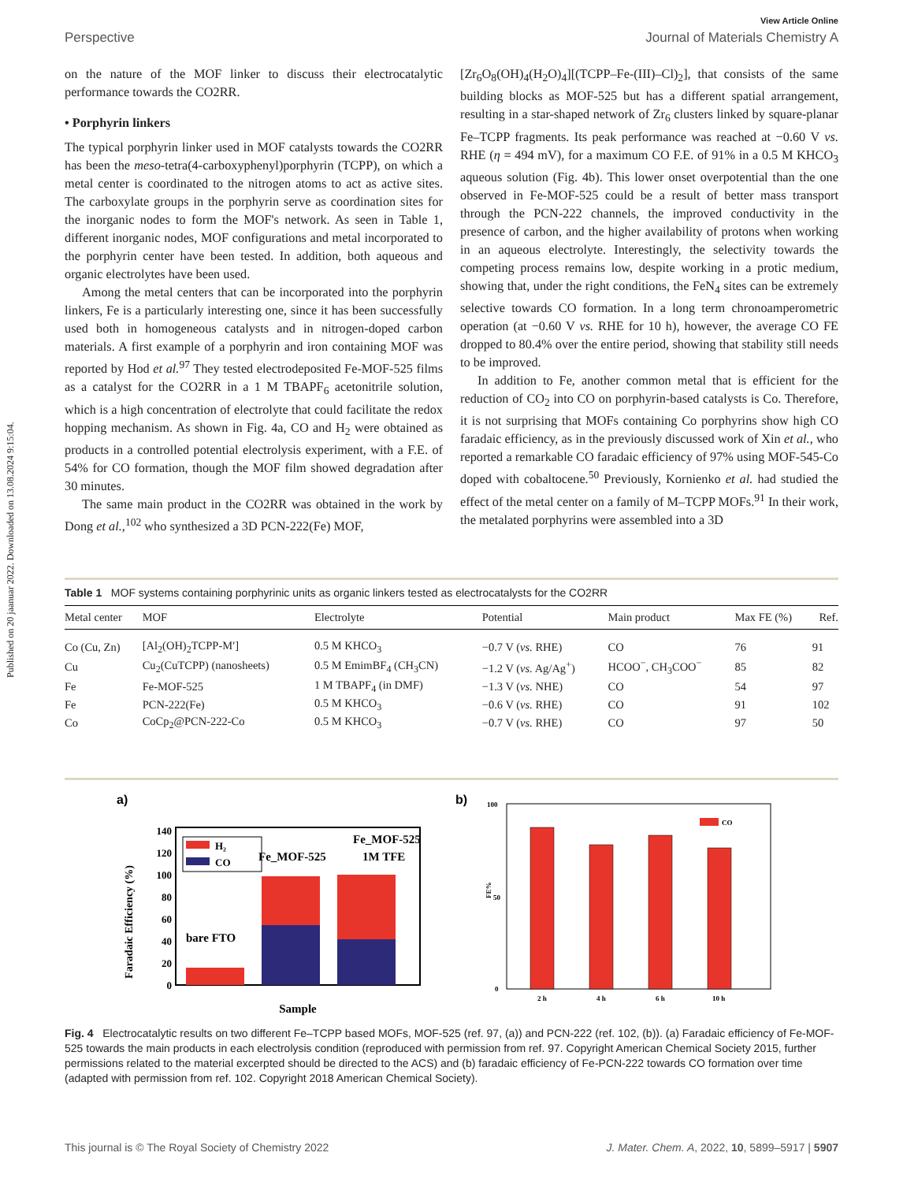Published on 20 jaanuar 2022. Downloaded on 13.08.2024 9:15:04.
View Article Online
Perspective Journal of Materials Chemistry A
on the nature of the MOF linker to discuss their electrocatalytic performance towards the CO2RR.
• Porphyrin linkers
The typical porphyrin linker used in MOF catalysts towards the CO2RR has been the meso-tetra(4-carboxyphenyl)porphyrin (TCPP), on which a metal center is coordinated to the nitrogen atoms to act as active sites. The carboxylate groups in the porphyrin serve as coordination sites for the inorganic nodes to form the MOF's network. As seen in Table 1, different inorganic nodes, MOF configurations and metal incorporated to the porphyrin center have been tested. In addition, both aqueous and organic electrolytes have been used.
Among the metal centers that can be incorporated into the porphyrin linkers, Fe is a particularly interesting one, since it has been successfully used both in homogeneous catalysts and in nitrogen-doped carbon materials. A first example of a porphyrin and iron containing MOF was reported by Hod et al.<sup>97</sup> They tested electrodeposited Fe-MOF-525 films as a catalyst for the CO2RR in a 1 M TBAPF<sub>6</sub> acetonitrile solution, which is a high concentration of electrolyte that could facilitate the redox hopping mechanism. As shown in Fig. 4a, CO and H<sub>2</sub> were obtained as products in a controlled potential electrolysis experiment, with a F.E. of 54% for CO formation, though the MOF film showed degradation after 30 minutes.
The same main product in the CO2RR was obtained in the work by Dong et al.,<sup>102</sup> who synthesized a 3D PCN-222(Fe) MOF,
[Zr<sub>6</sub>O<sub>8</sub>(OH)<sub>4</sub>(H<sub>2</sub>O)<sub>4</sub>][(TCPP–Fe-(III)–Cl)<sub>2</sub>], that consists of the same building blocks as MOF-525 but has a different spatial arrangement, resulting in a star-shaped network of Zr<sub>6</sub> clusters linked by square-planar Fe–TCPP fragments. Its peak performance was reached at −0.60 V vs. RHE (η = 494 mV), for a maximum CO F.E. of 91% in a 0.5 M KHCO<sub>3</sub> aqueous solution (Fig. 4b). This lower onset overpotential than the one observed in Fe-MOF-525 could be a result of better mass transport through the PCN-222 channels, the improved conductivity in the presence of carbon, and the higher availability of protons when working in an aqueous electrolyte. Interestingly, the selectivity towards the competing process remains low, despite working in a protic medium, showing that, under the right conditions, the FeN<sub>4</sub> sites can be extremely selective towards CO formation. In a long term chronoamperometric operation (at −0.60 V vs. RHE for 10 h), however, the average CO FE dropped to 80.4% over the entire period, showing that stability still needs to be improved.
In addition to Fe, another common metal that is efficient for the reduction of CO<sub>2</sub> into CO on porphyrin-based catalysts is Co. Therefore, it is not surprising that MOFs containing Co porphyrins show high CO faradaic efficiency, as in the previously discussed work of Xin et al., who reported a remarkable CO faradaic efficiency of 97% using MOF-545-Co doped with cobaltocene.<sup>50</sup> Previously, Kornienko et al. had studied the effect of the metal center on a family of M–TCPP MOFs.<sup>91</sup> In their work, the metalated porphyrins were assembled into a 3D
Table 1 MOF systems containing porphyrinic units as organic linkers tested as electrocatalysts for the CO2RR
| Metal center | MOF | Electrolyte | Potential | Main product | Max FE (%) | Ref. |
| --- | --- | --- | --- | --- | --- | --- |
| Co (Cu, Zn) | [Al<sub>2</sub>(OH)<sub>2</sub>TCPP-M′] | 0.5 M KHCO<sub>3</sub> | −0.7 V ( vs. RHE) | CO | 76 | 91 |
| Cu | Cu<sub>2</sub>(CuTCPP) (nanosheets) | 0.5 M EmimBF<sub>4</sub> (CH<sub>3</sub>CN) | −1.2 V ( vs. Ag/Ag<sup>+</sup>) | HCOO<sup>−</sup>, CH<sub>3</sub>COO<sup>−</sup> | 85 | 82 |
| Fe | Fe-MOF-525 | 1 M TBAPF<sub>4</sub> (in DMF) | −1.3 V ( vs. NHE) | CO | 54 | 97 |
| Fe | PCN-222(Fe) | 0.5 M KHCO<sub>3</sub> | −0.6 V ( vs. RHE) | CO | 91 | 102 |
| Co | CoCp<sub>2</sub>@PCN-222-Co | 0.5 M KHCO<sub>3</sub> | −0.7 V ( vs. RHE) | CO | 97 | 50 |
a)
Faradaic Efficiency (%)
0
20
40
60
80
100
120
140
H₂
CO
Fe_MOF-525
Fe_MOF-525
1M TFE
bare FTO
Sample
b)
100
50
0
FE%
CO
2 h
4 h
6 h
10 h
Fig. 4 Electrocatalytic results on two different Fe–TCPP based MOFs, MOF-525 (ref. 97, (a)) and PCN-222 (ref. 102, (b)). (a) Faradaic efficiency of Fe-MOF-525 towards the main products in each electrolysis condition (reproduced with permission from ref. 97. Copyright American Chemical Society 2015, further permissions related to the material excerpted should be directed to the ACS) and (b) faradaic efficiency of Fe-PCN-222 towards CO formation over time (adapted with permission from ref. 102. Copyright 2018 American Chemical Society).
This journal is © The Royal Society of Chemistry 2022 J. Mater. Chem. A, 2022, 10, 5899–5917 | 5907